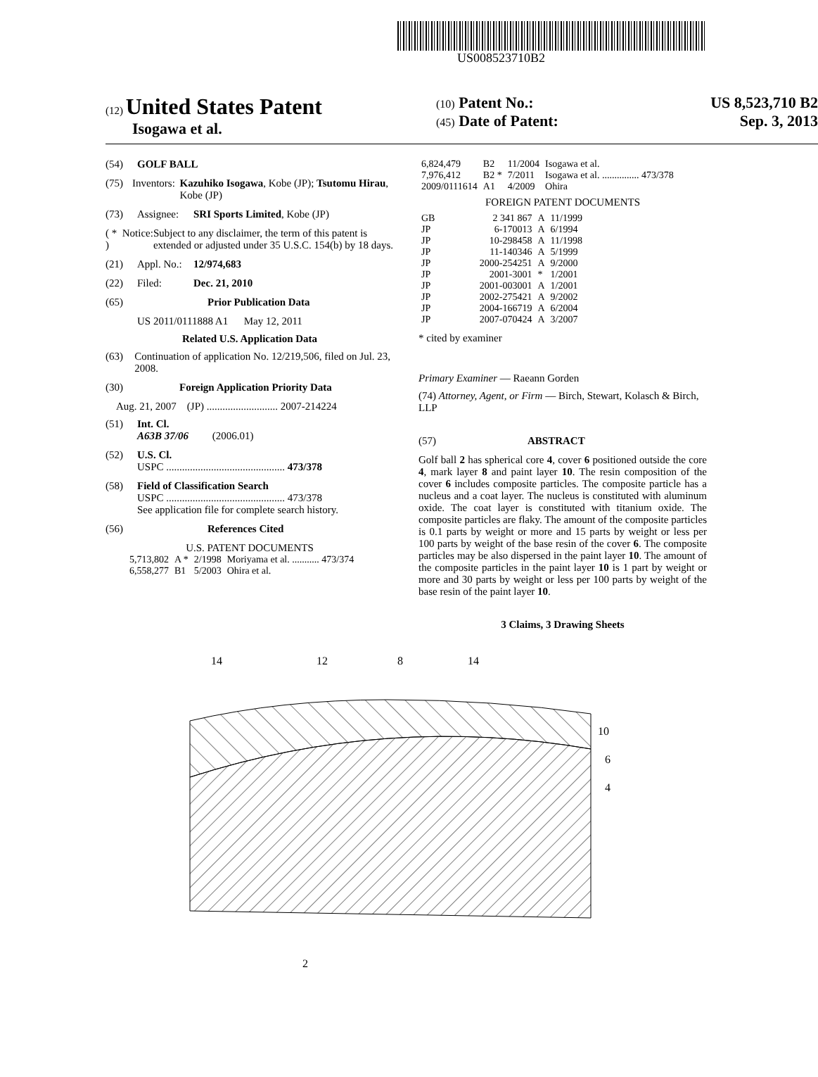US008523710B2
(12) United States Patent
Isogawa et al.
(10) Patent No.: US 8,523,710 B2
(45) Date of Patent: Sep. 3, 2013
(54) GOLF BALL
(75) Inventors: Kazuhiko Isogawa, Kobe (JP); Tsutomu Hirau, Kobe (JP)
(73) Assignee: SRI Sports Limited, Kobe (JP)
( * ) Notice: Subject to any disclaimer, the term of this patent is extended or adjusted under 35 U.S.C. 154(b) by 18 days.
(21) Appl. No.: 12/974,683
(22) Filed: Dec. 21, 2010
(65) Prior Publication Data
US 2011/0111888 A1 May 12, 2011
Related U.S. Application Data
(63) Continuation of application No. 12/219,506, filed on Jul. 23, 2008.
(30) Foreign Application Priority Data
Aug. 21, 2007 (JP) ........................... 2007-214224
(51) Int. Cl.
A63B 37/06 (2006.01)
(52) U.S. Cl.
USPC ............................................. 473/378
(58) Field of Classification Search
USPC ............................................. 473/378
See application file for complete search history.
(56) References Cited
U.S. PATENT DOCUMENTS
| 5,713,802 | A * | 2/1998 | Moriyama et al. ........... 473/374 |
| 6,558,277 | B1 | 5/2003 | Ohira et al. |
| 6,824,479 | B2 | 11/2004 | Isogawa et al. |
| 7,976,412 | B2 * | 7/2011 | Isogawa et al. ............... 473/378 |
| 2009/0111614 | A1 | 4/2009 | Ohira |
FOREIGN PATENT DOCUMENTS
| GB | 2 341 867 | A | 11/1999 |
| JP | 6-170013 | A | 6/1994 |
| JP | 10-298458 | A | 11/1998 |
| JP | 11-140346 | A | 5/1999 |
| JP | 2000-254251 | A | 9/2000 |
| JP | 2001-3001 | * | 1/2001 |
| JP | 2001-003001 | A | 1/2001 |
| JP | 2002-275421 | A | 9/2002 |
| JP | 2004-166719 | A | 6/2004 |
| JP | 2007-070424 | A | 3/2007 |
* cited by examiner
Primary Examiner — Raeann Gorden
(74) Attorney, Agent, or Firm — Birch, Stewart, Kolasch & Birch, LLP
(57) ABSTRACT
Golf ball 2 has spherical core 4, cover 6 positioned outside the core 4, mark layer 8 and paint layer 10. The resin composition of the cover 6 includes composite particles. The composite particle has a nucleus and a coat layer. The nucleus is constituted with aluminum oxide. The coat layer is constituted with titanium oxide. The composite particles are flaky. The amount of the composite particles is 0.1 parts by weight or more and 15 parts by weight or less per 100 parts by weight of the base resin of the cover 6. The composite particles may be also dispersed in the paint layer 10. The amount of the composite particles in the paint layer 10 is 1 part by weight or more and 30 parts by weight or less per 100 parts by weight of the base resin of the paint layer 10.
3 Claims, 3 Drawing Sheets
14
12
8
14
10
6
4
2